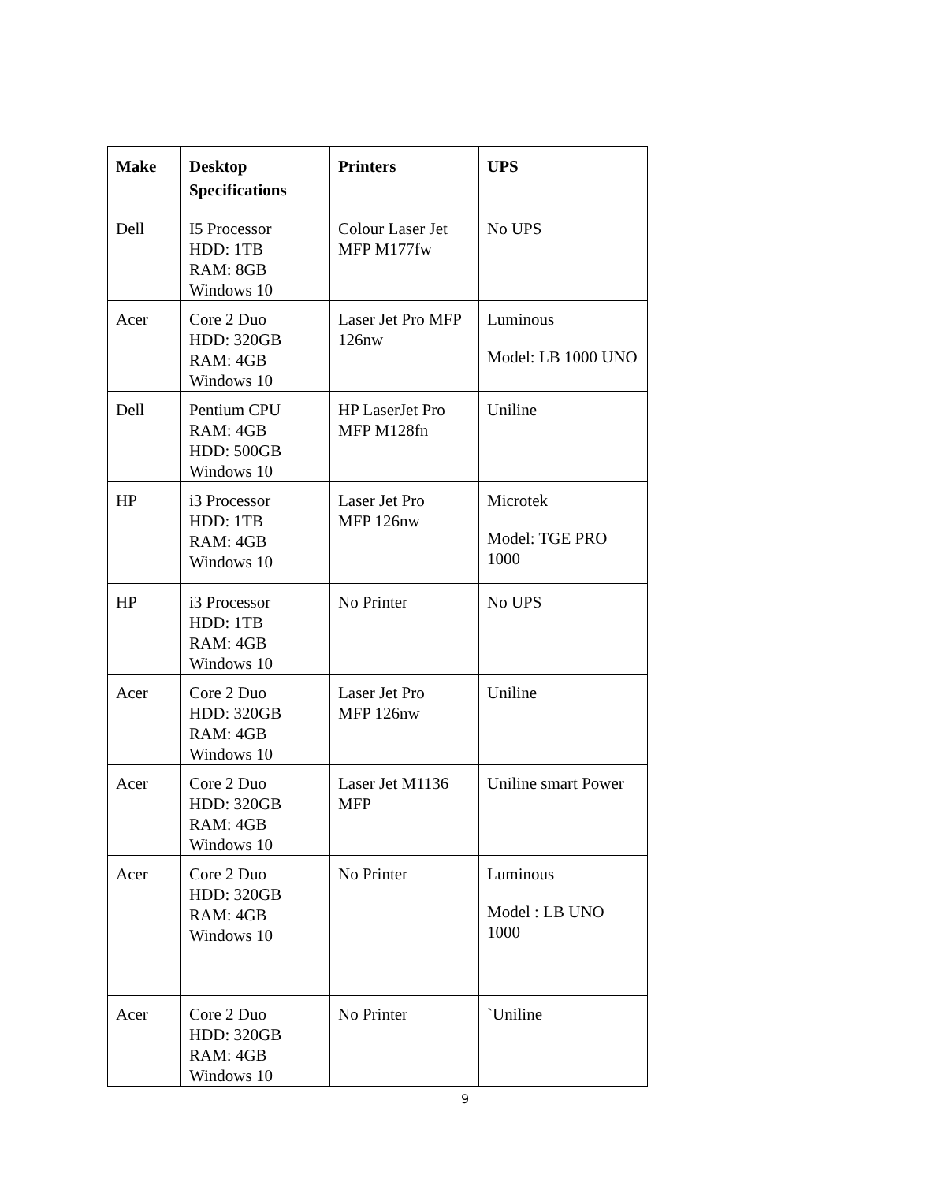| Make | Desktop Specifications | Printers | UPS |
| --- | --- | --- | --- |
| Dell | I5 Processor HDD: 1TB RAM: 8GB Windows 10 | Colour Laser Jet MFP M177fw | No UPS |
| Acer | Core 2 Duo HDD: 320GB RAM: 4GB Windows 10 | Laser Jet Pro MFP 126nw | Luminous Model: LB 1000 UNO |
| Dell | Pentium CPU RAM: 4GB HDD: 500GB Windows 10 | HP LaserJet Pro MFP M128fn | Uniline |
| HP | i3 Processor HDD: 1TB RAM: 4GB Windows 10 | Laser Jet Pro MFP 126nw | Microtek Model: TGE PRO 1000 |
| HP | i3 Processor HDD: 1TB RAM: 4GB Windows 10 | No Printer | No UPS |
| Acer | Core 2 Duo HDD: 320GB RAM: 4GB Windows 10 | Laser Jet Pro MFP 126nw | Uniline |
| Acer | Core 2 Duo HDD: 320GB RAM: 4GB Windows 10 | Laser Jet M1136 MFP | Uniline smart Power |
| Acer | Core 2 Duo HDD: 320GB RAM: 4GB Windows 10 | No Printer | Luminous Model : LB UNO 1000 |
| Acer | Core 2 Duo HDD: 320GB RAM: 4GB Windows 10 | No Printer | `Uniline |
9